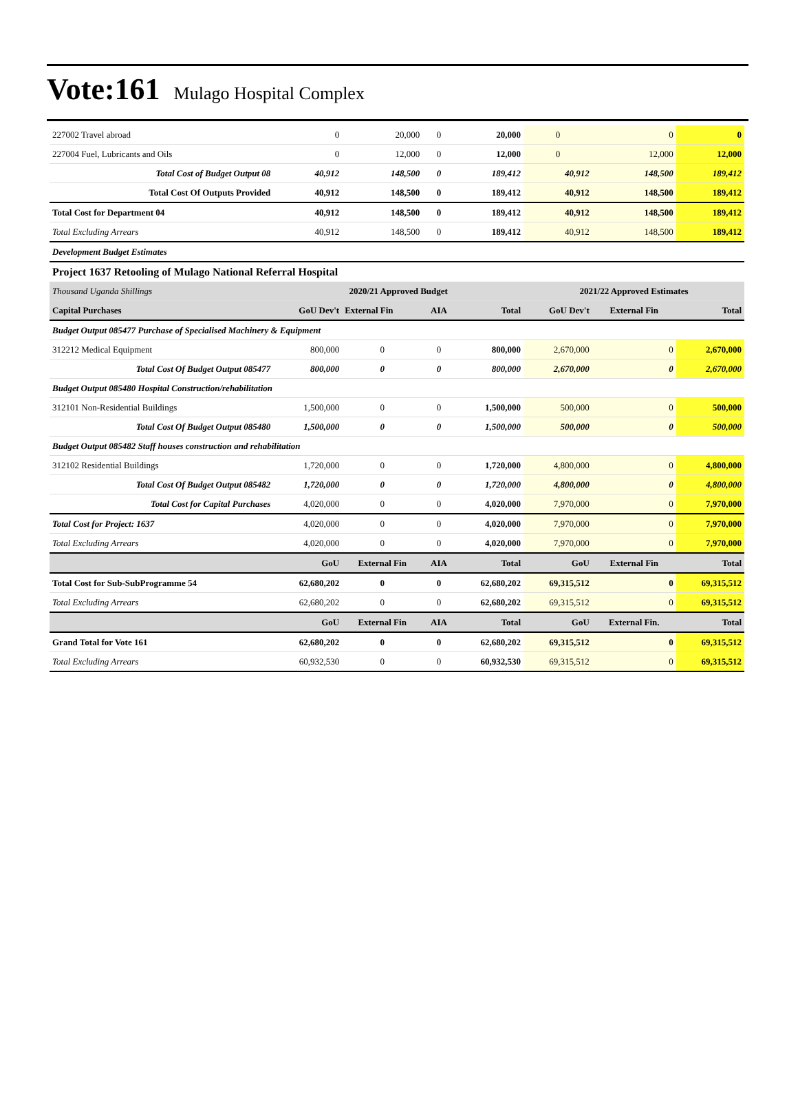Vote:161 Mulago Hospital Complex
| 227002 Travel abroad | 0 | 20,000 | 0 | 20,000 | 0 | 0 | 0 |
| 227004 Fuel, Lubricants and Oils | 0 | 12,000 | 0 | 12,000 | 0 | 12,000 | 12,000 |
| Total Cost of Budget Output 08 | 40,912 | 148,500 | 0 | 189,412 | 40,912 | 148,500 | 189,412 |
| Total Cost Of Outputs Provided | 40,912 | 148,500 | 0 | 189,412 | 40,912 | 148,500 | 189,412 |
| Total Cost for Department 04 | 40,912 | 148,500 | 0 | 189,412 | 40,912 | 148,500 | 189,412 |
| Total Excluding Arrears | 40,912 | 148,500 | 0 | 189,412 | 40,912 | 148,500 | 189,412 |
| Development Budget Estimates | | | | | | | |
| Project 1637 Retooling of Mulago National Referral Hospital | | | | | | | |
| Thousand Uganda Shillings | 2020/21 Approved Budget | | | | 2021/22 Approved Estimates | | |
| Capital Purchases | GoU Dev't | External Fin | AIA | Total | GoU Dev't | External Fin | Total |
| Budget Output 085477 Purchase of Specialised Machinery & Equipment | | | | | | | |
| 312212 Medical Equipment | 800,000 | 0 | 0 | 800,000 | 2,670,000 | 0 | 2,670,000 |
| Total Cost Of Budget Output 085477 | 800,000 | 0 | 0 | 800,000 | 2,670,000 | 0 | 2,670,000 |
| Budget Output 085480 Hospital Construction/rehabilitation | | | | | | | |
| 312101 Non-Residential Buildings | 1,500,000 | 0 | 0 | 1,500,000 | 500,000 | 0 | 500,000 |
| Total Cost Of Budget Output 085480 | 1,500,000 | 0 | 0 | 1,500,000 | 500,000 | 0 | 500,000 |
| Budget Output 085482 Staff houses construction and rehabilitation | | | | | | | |
| 312102 Residential Buildings | 1,720,000 | 0 | 0 | 1,720,000 | 4,800,000 | 0 | 4,800,000 |
| Total Cost Of Budget Output 085482 | 1,720,000 | 0 | 0 | 1,720,000 | 4,800,000 | 0 | 4,800,000 |
| Total Cost for Capital Purchases | 4,020,000 | 0 | 0 | 4,020,000 | 7,970,000 | 0 | 7,970,000 |
| Total Cost for Project: 1637 | 4,020,000 | 0 | 0 | 4,020,000 | 7,970,000 | 0 | 7,970,000 |
| Total Excluding Arrears | 4,020,000 | 0 | 0 | 4,020,000 | 7,970,000 | 0 | 7,970,000 |
| | GoU | External Fin | AIA | Total | GoU | External Fin | Total |
| Total Cost for Sub-SubProgramme 54 | 62,680,202 | 0 | 0 | 62,680,202 | 69,315,512 | 0 | 69,315,512 |
| Total Excluding Arrears | 62,680,202 | 0 | 0 | 62,680,202 | 69,315,512 | 0 | 69,315,512 |
| | GoU | External Fin | AIA | Total | GoU | External Fin. | Total |
| Grand Total for Vote 161 | 62,680,202 | 0 | 0 | 62,680,202 | 69,315,512 | 0 | 69,315,512 |
| Total Excluding Arrears | 60,932,530 | 0 | 0 | 60,932,530 | 69,315,512 | 0 | 69,315,512 |